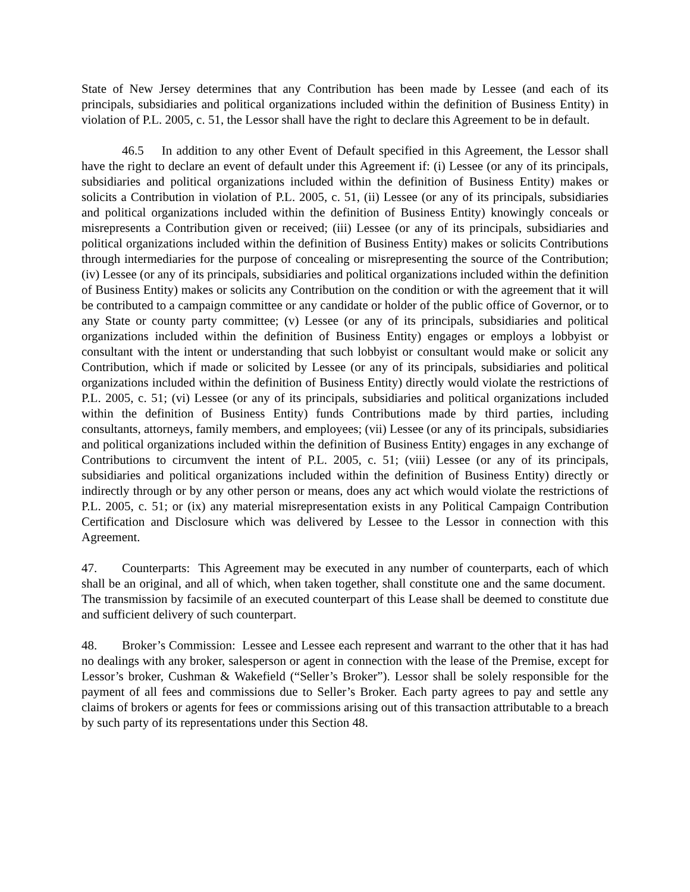State of New Jersey determines that any Contribution has been made by Lessee (and each of its principals, subsidiaries and political organizations included within the definition of Business Entity) in violation of P.L. 2005, c. 51, the Lessor shall have the right to declare this Agreement to be in default.
46.5 In addition to any other Event of Default specified in this Agreement, the Lessor shall have the right to declare an event of default under this Agreement if: (i) Lessee (or any of its principals, subsidiaries and political organizations included within the definition of Business Entity) makes or solicits a Contribution in violation of P.L. 2005, c. 51, (ii) Lessee (or any of its principals, subsidiaries and political organizations included within the definition of Business Entity) knowingly conceals or misrepresents a Contribution given or received; (iii) Lessee (or any of its principals, subsidiaries and political organizations included within the definition of Business Entity) makes or solicits Contributions through intermediaries for the purpose of concealing or misrepresenting the source of the Contribution; (iv) Lessee (or any of its principals, subsidiaries and political organizations included within the definition of Business Entity) makes or solicits any Contribution on the condition or with the agreement that it will be contributed to a campaign committee or any candidate or holder of the public office of Governor, or to any State or county party committee; (v) Lessee (or any of its principals, subsidiaries and political organizations included within the definition of Business Entity) engages or employs a lobbyist or consultant with the intent or understanding that such lobbyist or consultant would make or solicit any Contribution, which if made or solicited by Lessee (or any of its principals, subsidiaries and political organizations included within the definition of Business Entity) directly would violate the restrictions of P.L. 2005, c. 51; (vi) Lessee (or any of its principals, subsidiaries and political organizations included within the definition of Business Entity) funds Contributions made by third parties, including consultants, attorneys, family members, and employees; (vii) Lessee (or any of its principals, subsidiaries and political organizations included within the definition of Business Entity) engages in any exchange of Contributions to circumvent the intent of P.L. 2005, c. 51; (viii) Lessee (or any of its principals, subsidiaries and political organizations included within the definition of Business Entity) directly or indirectly through or by any other person or means, does any act which would violate the restrictions of P.L. 2005, c. 51; or (ix) any material misrepresentation exists in any Political Campaign Contribution Certification and Disclosure which was delivered by Lessee to the Lessor in connection with this Agreement.
47. Counterparts: This Agreement may be executed in any number of counterparts, each of which shall be an original, and all of which, when taken together, shall constitute one and the same document. The transmission by facsimile of an executed counterpart of this Lease shall be deemed to constitute due and sufficient delivery of such counterpart.
48. Broker’s Commission: Lessee and Lessee each represent and warrant to the other that it has had no dealings with any broker, salesperson or agent in connection with the lease of the Premise, except for Lessor’s broker, Cushman & Wakefield (“Seller’s Broker”). Lessor shall be solely responsible for the payment of all fees and commissions due to Seller’s Broker. Each party agrees to pay and settle any claims of brokers or agents for fees or commissions arising out of this transaction attributable to a breach by such party of its representations under this Section 48.